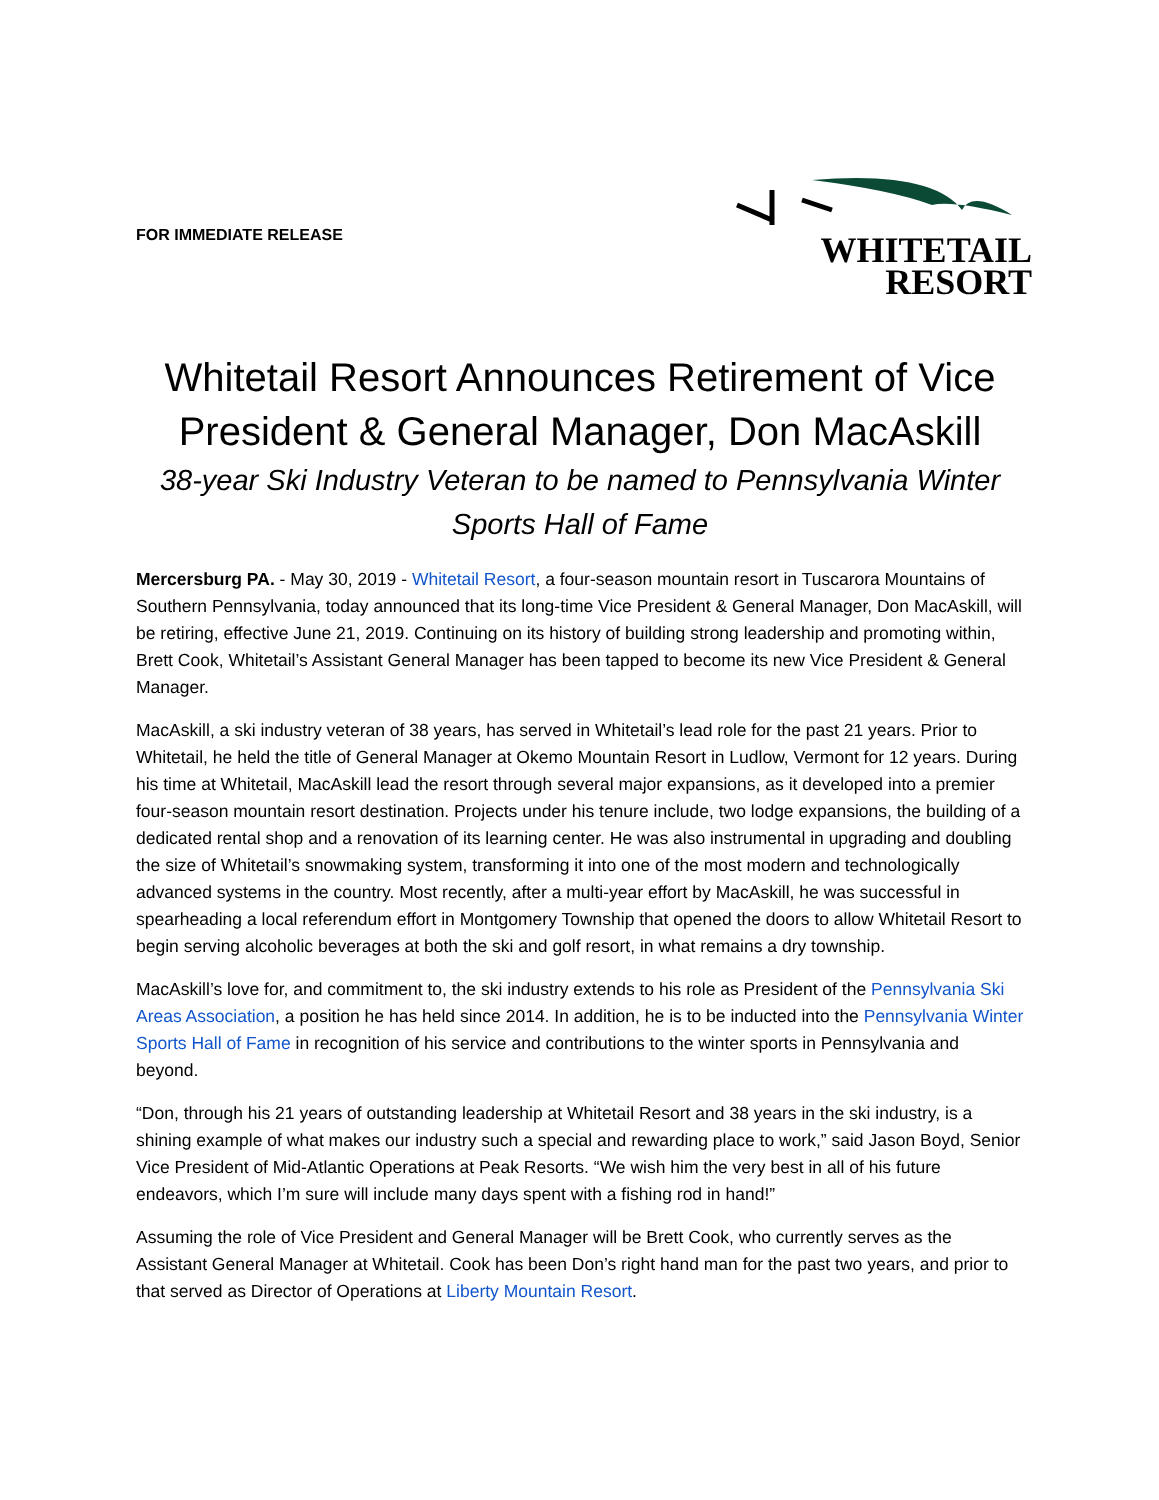FOR IMMEDIATE RELEASE
WHITETAIL
RESORT
Whitetail Resort Announces Retirement of Vice President & General Manager, Don MacAskill
38-year Ski Industry Veteran to be named to Pennsylvania Winter Sports Hall of Fame
Mercersburg PA. - May 30, 2019 - Whitetail Resort, a four-season mountain resort in Tuscarora Mountains of Southern Pennsylvania, today announced that its long-time Vice President & General Manager, Don MacAskill, will be retiring, effective June 21, 2019. Continuing on its history of building strong leadership and promoting within, Brett Cook, Whitetail’s Assistant General Manager has been tapped to become its new Vice President & General Manager.
MacAskill, a ski industry veteran of 38 years, has served in Whitetail’s lead role for the past 21 years. Prior to Whitetail, he held the title of General Manager at Okemo Mountain Resort in Ludlow, Vermont for 12 years. During his time at Whitetail, MacAskill lead the resort through several major expansions, as it developed into a premier four-season mountain resort destination. Projects under his tenure include, two lodge expansions, the building of a dedicated rental shop and a renovation of its learning center. He was also instrumental in upgrading and doubling the size of Whitetail’s snowmaking system, transforming it into one of the most modern and technologically advanced systems in the country. Most recently, after a multi-year effort by MacAskill, he was successful in spearheading a local referendum effort in Montgomery Township that opened the doors to allow Whitetail Resort to begin serving alcoholic beverages at both the ski and golf resort, in what remains a dry township.
MacAskill’s love for, and commitment to, the ski industry extends to his role as President of the Pennsylvania Ski Areas Association, a position he has held since 2014. In addition, he is to be inducted into the Pennsylvania Winter Sports Hall of Fame in recognition of his service and contributions to the winter sports in Pennsylvania and beyond.
“Don, through his 21 years of outstanding leadership at Whitetail Resort and 38 years in the ski industry, is a shining example of what makes our industry such a special and rewarding place to work,” said Jason Boyd, Senior Vice President of Mid-Atlantic Operations at Peak Resorts. “We wish him the very best in all of his future endeavors, which I’m sure will include many days spent with a fishing rod in hand!”
Assuming the role of Vice President and General Manager will be Brett Cook, who currently serves as the Assistant General Manager at Whitetail. Cook has been Don’s right hand man for the past two years, and prior to that served as Director of Operations at Liberty Mountain Resort.